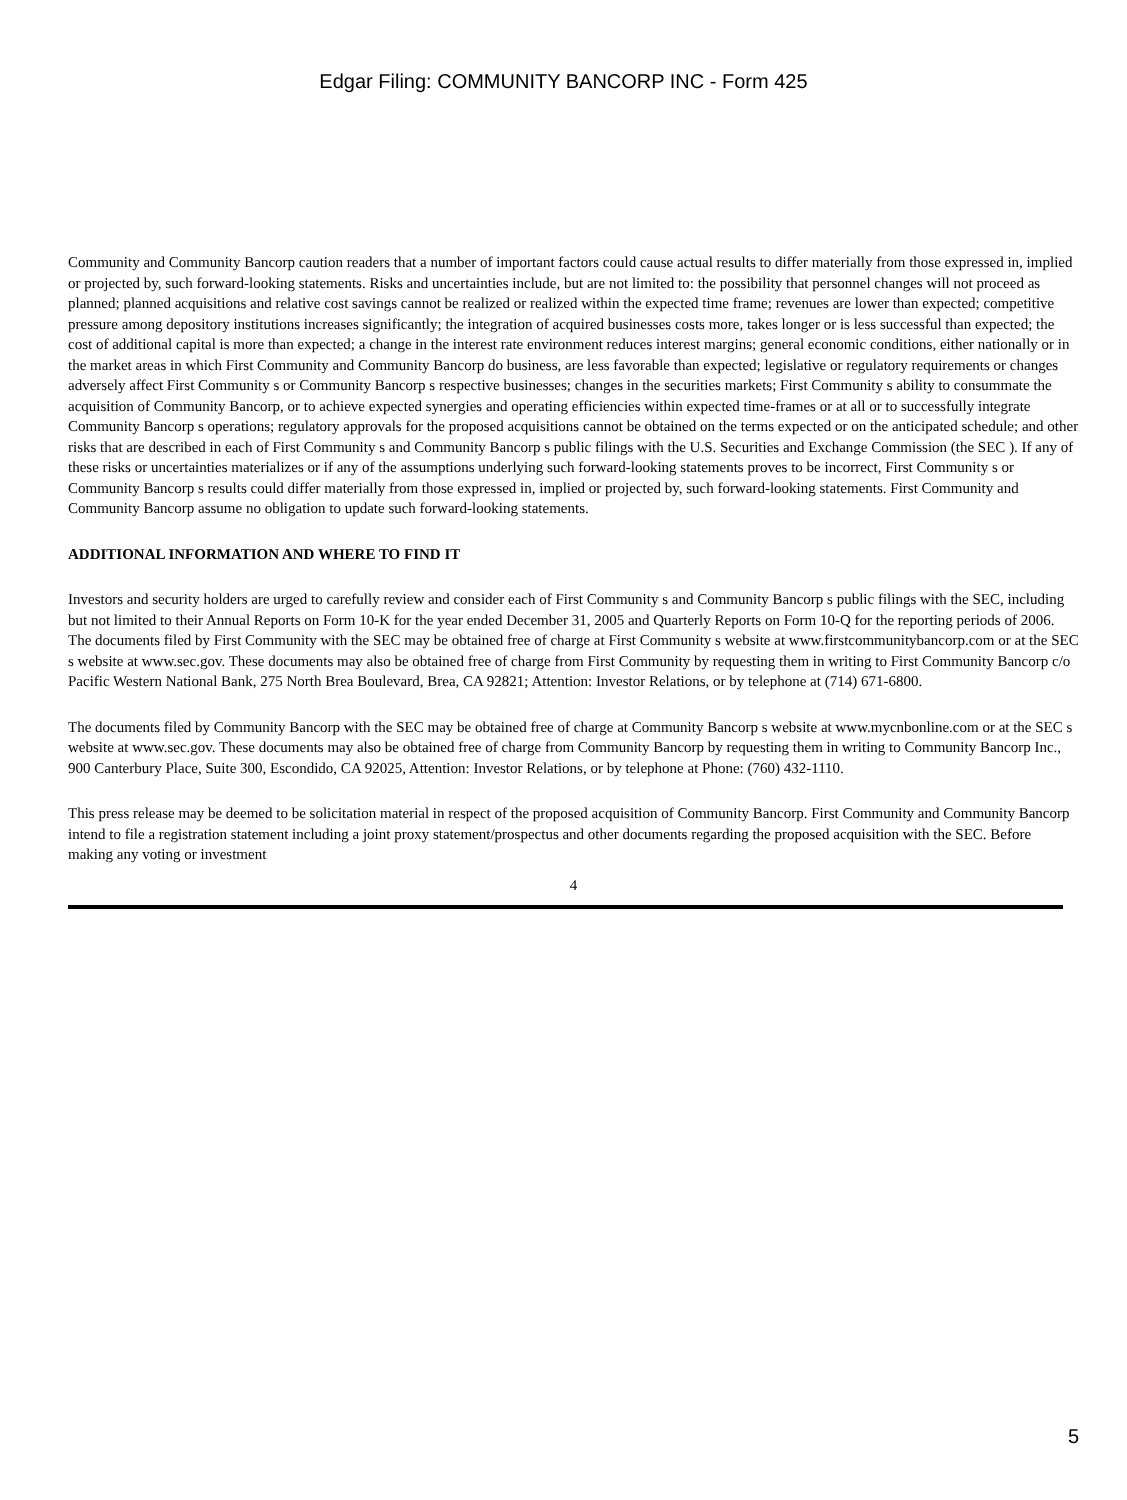Edgar Filing: COMMUNITY BANCORP INC - Form 425
Community and Community Bancorp caution readers that a number of important factors could cause actual results to differ materially from those expressed in, implied or projected by, such forward-looking statements. Risks and uncertainties include, but are not limited to: the possibility that personnel changes will not proceed as planned; planned acquisitions and relative cost savings cannot be realized or realized within the expected time frame; revenues are lower than expected; competitive pressure among depository institutions increases significantly; the integration of acquired businesses costs more, takes longer or is less successful than expected; the cost of additional capital is more than expected; a change in the interest rate environment reduces interest margins; general economic conditions, either nationally or in the market areas in which First Community and Community Bancorp do business, are less favorable than expected; legislative or regulatory requirements or changes adversely affect First Community s or Community Bancorp s respective businesses; changes in the securities markets; First Community s ability to consummate the acquisition of Community Bancorp, or to achieve expected synergies and operating efficiencies within expected time-frames or at all or to successfully integrate Community Bancorp s operations; regulatory approvals for the proposed acquisitions cannot be obtained on the terms expected or on the anticipated schedule; and other risks that are described in each of First Community s and Community Bancorp s public filings with the U.S. Securities and Exchange Commission (the SEC ). If any of these risks or uncertainties materializes or if any of the assumptions underlying such forward-looking statements proves to be incorrect, First Community s or Community Bancorp s results could differ materially from those expressed in, implied or projected by, such forward-looking statements. First Community and Community Bancorp assume no obligation to update such forward-looking statements.
ADDITIONAL INFORMATION AND WHERE TO FIND IT
Investors and security holders are urged to carefully review and consider each of First Community s and Community Bancorp s public filings with the SEC, including but not limited to their Annual Reports on Form 10-K for the year ended December 31, 2005 and Quarterly Reports on Form 10-Q for the reporting periods of 2006. The documents filed by First Community with the SEC may be obtained free of charge at First Community s website at www.firstcommunitybancorp.com or at the SEC s website at www.sec.gov. These documents may also be obtained free of charge from First Community by requesting them in writing to First Community Bancorp c/o Pacific Western National Bank, 275 North Brea Boulevard, Brea, CA 92821; Attention: Investor Relations, or by telephone at (714) 671-6800.
The documents filed by Community Bancorp with the SEC may be obtained free of charge at Community Bancorp s website at www.mycnbonline.com or at the SEC s website at www.sec.gov. These documents may also be obtained free of charge from Community Bancorp by requesting them in writing to Community Bancorp Inc., 900 Canterbury Place, Suite 300, Escondido, CA 92025, Attention: Investor Relations, or by telephone at Phone: (760) 432-1110.
This press release may be deemed to be solicitation material in respect of the proposed acquisition of Community Bancorp. First Community and Community Bancorp intend to file a registration statement including a joint proxy statement/prospectus and other documents regarding the proposed acquisition with the SEC. Before making any voting or investment
4
5